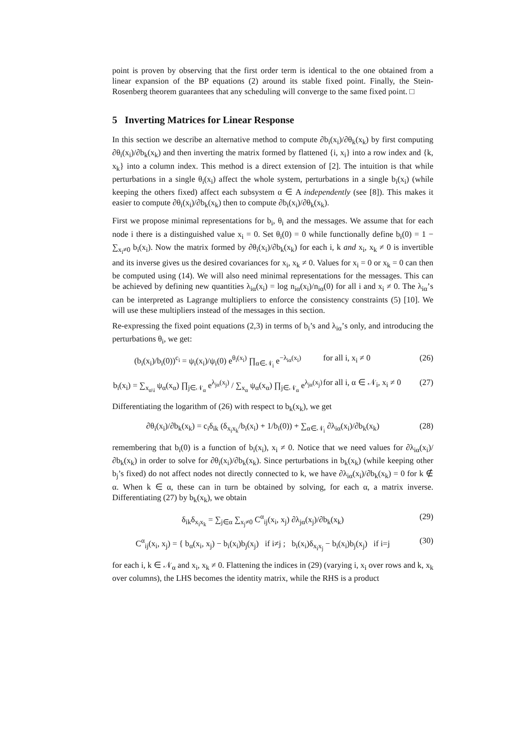point is proven by observing that the first order term is identical to the one obtained from a linear expansion of the BP equations (2) around its stable fixed point. Finally, the Stein-Rosenberg theorem guarantees that any scheduling will converge to the same fixed point. □
5 Inverting Matrices for Linear Response
In this section we describe an alternative method to compute ∂b<sub>i</sub>(x<sub>i</sub>)/∂θ<sub>k</sub>(x<sub>k</sub>) by first computing ∂θ<sub>i</sub>(x<sub>i</sub>)/∂b<sub>k</sub>(x<sub>k</sub>) and then inverting the matrix formed by flattened {i, x<sub>i</sub>} into a row index and {k, x<sub>k</sub>} into a column index. This method is a direct extension of [2]. The intuition is that while perturbations in a single θ<sub>i</sub>(x<sub>i</sub>) affect the whole system, perturbations in a single b<sub>i</sub>(x<sub>i</sub>) (while keeping the others fixed) affect each subsystem α ∈ A independently (see [8]). This makes it easier to compute ∂θ<sub>i</sub>(x<sub>i</sub>)/∂b<sub>k</sub>(x<sub>k</sub>) then to compute ∂b<sub>i</sub>(x<sub>i</sub>)/∂θ<sub>k</sub>(x<sub>k</sub>).
First we propose minimal representations for b<sub>i</sub>, θ<sub>i</sub> and the messages. We assume that for each node i there is a distinguished value x<sub>i</sub> = 0. Set θ<sub>i</sub>(0) = 0 while functionally define b<sub>i</sub>(0) = 1 − ∑<sub>x<sub>i</sub>≠0</sub> b<sub>i</sub>(x<sub>i</sub>). Now the matrix formed by ∂θ<sub>i</sub>(x<sub>i</sub>)/∂b<sub>k</sub>(x<sub>k</sub>) for each i, k and x<sub>i</sub>, x<sub>k</sub> ≠ 0 is invertible and its inverse gives us the desired covariances for x<sub>i</sub>, x<sub>k</sub> ≠ 0. Values for x<sub>i</sub> = 0 or x<sub>k</sub> = 0 can then be computed using (14). We will also need minimal representations for the messages. This can be achieved by defining new quantities λ<sub>iα</sub>(x<sub>i</sub>) = log n<sub>iα</sub>(x<sub>i</sub>)/n<sub>iα</sub>(0) for all i and x<sub>i</sub> ≠ 0. The λ<sub>iα</sub>’s can be interpreted as Lagrange multipliers to enforce the consistency constraints (5) [10]. We will use these multipliers instead of the messages in this section.
Re-expressing the fixed point equations (2,3) in terms of b<sub>i</sub>’s and λ<sub>iα</sub>’s only, and introducing the perturbations θ<sub>i</sub>, we get:
(b<sub>i</sub>(x<sub>i</sub>)/b<sub>i</sub>(0))<sup>c<sub>i</sub></sup> = ψ<sub>i</sub>(x<sub>i</sub>)/ψ<sub>i</sub>(0) e<sup>θ<sub>i</sub>(x<sub>i</sub>)</sup> ∏<sub>α∈𝒩<sub>i</sub></sub> e<sup>−λ<sub>iα</sub>(x<sub>i</sub>)</sup> for all i, x<sub>i</sub> ≠ 0 (26)
b<sub>i</sub>(x<sub>i</sub>) = ∑<sub>x<sub>α\i</sub></sub> ψ<sub>α</sub>(x<sub>α</sub>) ∏<sub>j∈𝒩<sub>α</sub></sub> e<sup>λ<sub>jα</sub>(x<sub>j</sub>)</sup> / ∑<sub>x<sub>α</sub></sub> ψ<sub>α</sub>(x<sub>α</sub>) ∏<sub>j∈𝒩<sub>α</sub></sub> e<sup>λ<sub>jα</sub>(x<sub>j</sub>)</sup> for all i, α ∈ 𝒩<sub>i</sub>, x<sub>i</sub> ≠ 0 (27)
Differentiating the logarithm of (26) with respect to b<sub>k</sub>(x<sub>k</sub>), we get
∂θ<sub>i</sub>(x<sub>i</sub>)/∂b<sub>k</sub>(x<sub>k</sub>) = c<sub>i</sub>δ<sub>ik</sub> (δ<sub>x<sub>i</sub>x<sub>k</sub></sub>/b<sub>i</sub>(x<sub>i</sub>) + 1/b<sub>i</sub>(0)) + ∑<sub>α∈𝒩<sub>i</sub></sub> ∂λ<sub>iα</sub>(x<sub>i</sub>)/∂b<sub>k</sub>(x<sub>k</sub>) (28)
remembering that b<sub>i</sub>(0) is a function of b<sub>i</sub>(x<sub>i</sub>), x<sub>i</sub> ≠ 0. Notice that we need values for ∂λ<sub>iα</sub>(x<sub>i</sub>)/∂b<sub>k</sub>(x<sub>k</sub>) in order to solve for ∂θ<sub>i</sub>(x<sub>i</sub>)/∂b<sub>k</sub>(x<sub>k</sub>). Since perturbations in b<sub>k</sub>(x<sub>k</sub>) (while keeping other b<sub>j</sub>’s fixed) do not affect nodes not directly connected to k, we have ∂λ<sub>iα</sub>(x<sub>i</sub>)/∂b<sub>k</sub>(x<sub>k</sub>) = 0 for k ∉ α. When k ∈ α, these can in turn be obtained by solving, for each α, a matrix inverse. Differentiating (27) by b<sub>k</sub>(x<sub>k</sub>), we obtain
δ<sub>ik</sub>δ<sub>x<sub>i</sub>x<sub>k</sub></sub> = ∑<sub>j∈α</sub> ∑<sub>x<sub>j</sub>≠0</sub> C<sup>α</sup><sub>ij</sub>(x<sub>i</sub>, x<sub>j</sub>) ∂λ<sub>jα</sub>(x<sub>j</sub>)/∂b<sub>k</sub>(x<sub>k</sub>) (29)
C<sup>α</sup><sub>ij</sub>(x<sub>i</sub>, x<sub>j</sub>) = { b<sub>α</sub>(x<sub>i</sub>, x<sub>j</sub>) − b<sub>i</sub>(x<sub>i</sub>)b<sub>j</sub>(x<sub>j</sub>) if i≠j ; b<sub>i</sub>(x<sub>i</sub>)δ<sub>x<sub>i</sub>x<sub>j</sub></sub> − b<sub>i</sub>(x<sub>i</sub>)b<sub>j</sub>(x<sub>j</sub>) if i=j (30)
for each i, k ∈ 𝒩<sub>α</sub> and x<sub>i</sub>, x<sub>k</sub> ≠ 0. Flattening the indices in (29) (varying i, x<sub>i</sub> over rows and k, x<sub>k</sub> over columns), the LHS becomes the identity matrix, while the RHS is a product